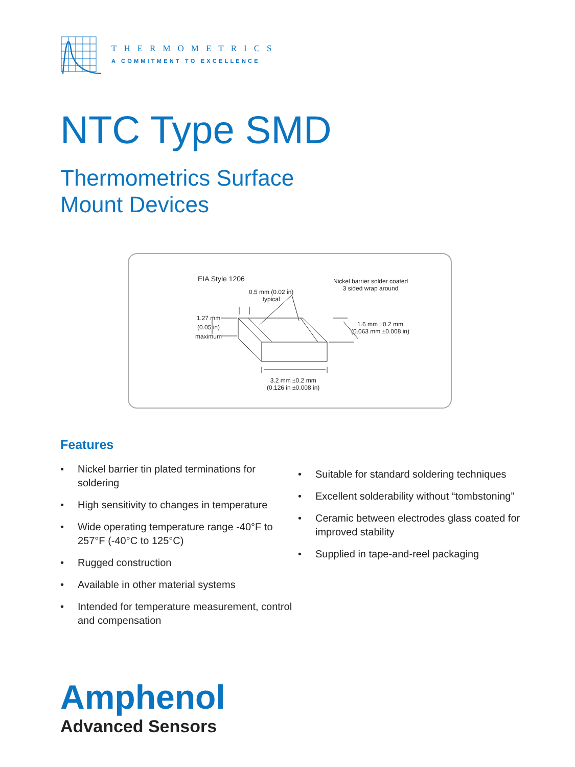THERMOMETRICS
A COMMITMENT TO EXCELLENCE
NTC Type SMD
Thermometrics Surface
Mount Devices
EIA Style 1206
0.5 mm (0.02 in)
typical
Nickel barrier solder coated
3 sided wrap around
1.27 mm
(0.05 in)
maximum
1.6 mm ±0.2 mm
(0.063 mm ±0.008 in)
3.2 mm ±0.2 mm
(0.126 in ±0.008 in)
Features
• Nickel barrier tin plated terminations for soldering
• High sensitivity to changes in temperature
• Wide operating temperature range -40°F to 257°F (-40°C to 125°C)
• Rugged construction
• Available in other material systems
• Intended for temperature measurement, control and compensation
• Suitable for standard soldering techniques
• Excellent solderability without “tombstoning”
• Ceramic between electrodes glass coated for improved stability
• Supplied in tape-and-reel packaging
Amphenol
Advanced Sensors